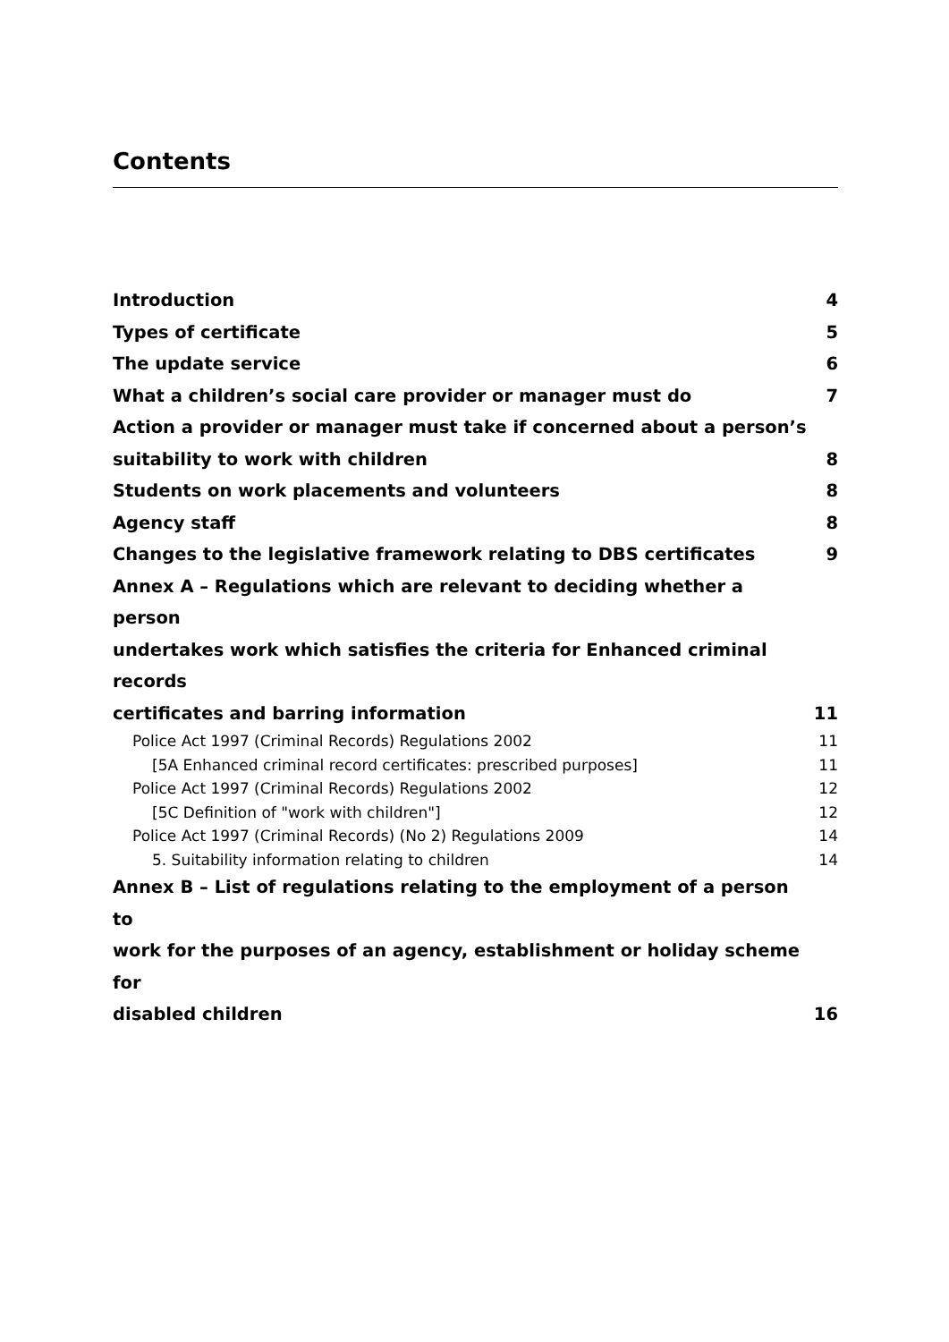Contents
Introduction 4
Types of certificate 5
The update service 6
What a children’s social care provider or manager must do 7
Action a provider or manager must take if concerned about a person’s
suitability to work with children 8
Students on work placements and volunteers 8
Agency staff 8
Changes to the legislative framework relating to DBS certificates 9
Annex A – Regulations which are relevant to deciding whether a person
undertakes work which satisfies the criteria for Enhanced criminal records
certificates and barring information 11
Police Act 1997 (Criminal Records) Regulations 2002 11
[5A Enhanced criminal record certificates: prescribed purposes] 11
Police Act 1997 (Criminal Records) Regulations 2002 12
[5C Definition of "work with children"] 12
Police Act 1997 (Criminal Records) (No 2) Regulations 2009 14
5. Suitability information relating to children 14
Annex B – List of regulations relating to the employment of a person to
work for the purposes of an agency, establishment or holiday scheme for
disabled children 16